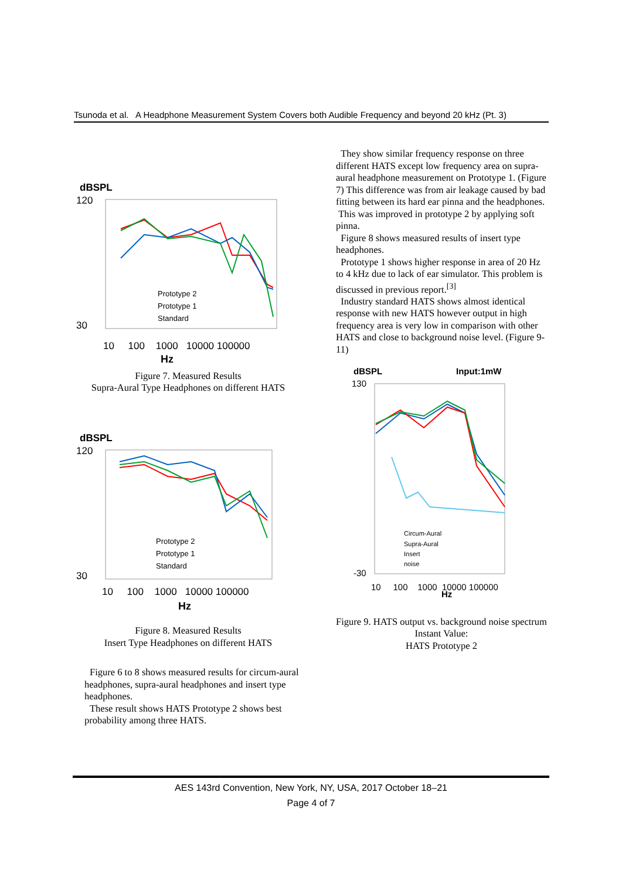Tsunoda et al. A Headphone Measurement System Covers both Audible Frequency and beyond 20 kHz (Pt. 3)
dBSPL
120
30
Prototype 2
Prototype 1
Standard
10 100 1000 10000 100000
Hz
Figure 7. Measured Results
Supra-Aural Type Headphones on different HATS
dBSPL
120
30
Prototype 2
Prototype 1
Standard
10 100 1000 10000 100000
Hz
Figure 8. Measured Results
Insert Type Headphones on different HATS
Figure 6 to 8 shows measured results for circum-aural headphones, supra-aural headphones and insert type headphones.
These result shows HATS Prototype 2 shows best probability among three HATS.
They show similar frequency response on three different HATS except low frequency area on supra-aural headphone measurement on Prototype 1. (Figure 7) This difference was from air leakage caused by bad fitting between its hard ear pinna and the headphones. This was improved in prototype 2 by applying soft pinna.
Figure 8 shows measured results of insert type headphones.
Prototype 1 shows higher response in area of 20 Hz to 4 kHz due to lack of ear simulator. This problem is discussed in previous report.<sup>[3]</sup>
Industry standard HATS shows almost identical response with new HATS however output in high frequency area is very low in comparison with other HATS and close to background noise level. (Figure 9-11)
dBSPL
Input:1mW
130
-30
Circum-Aural
Supra-Aural
Insert
noise
10 100 1000 10000 100000
Hz
Figure 9. HATS output vs. background noise spectrum Instant Value:
HATS Prototype 2
AES 143rd Convention, New York, NY, USA, 2017 October 18–21
Page 4 of 7